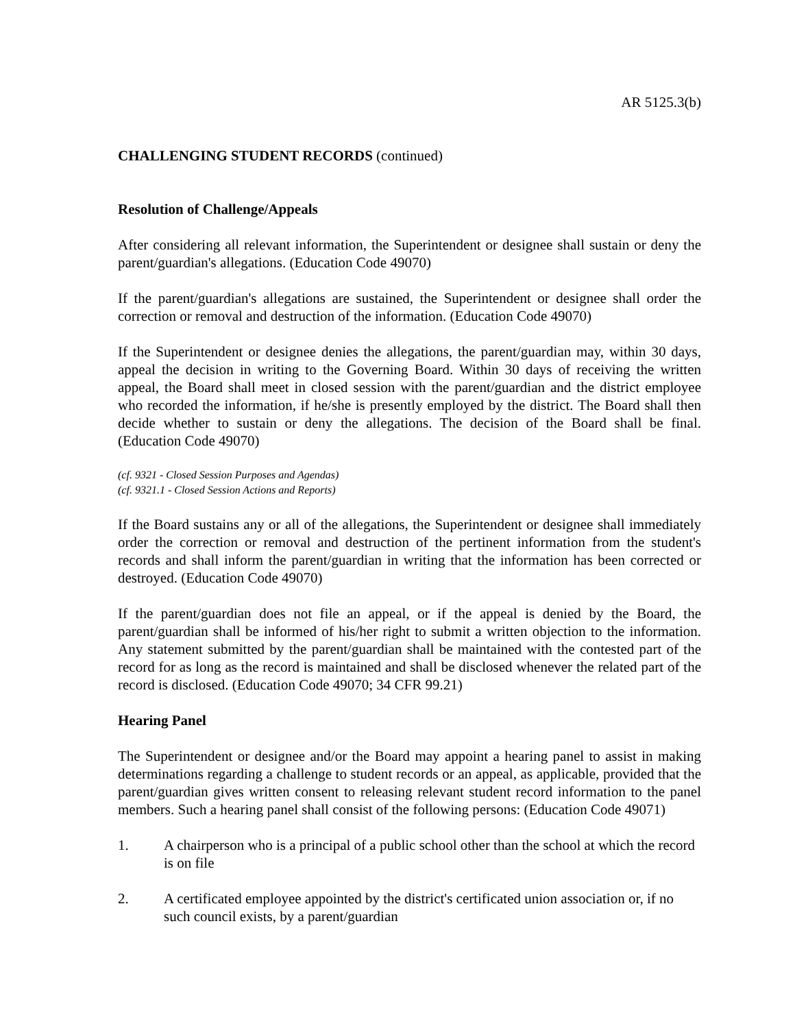AR 5125.3(b)
CHALLENGING STUDENT RECORDS (continued)
Resolution of Challenge/Appeals
After considering all relevant information, the Superintendent or designee shall sustain or deny the parent/guardian's allegations. (Education Code 49070)
If the parent/guardian's allegations are sustained, the Superintendent or designee shall order the correction or removal and destruction of the information. (Education Code 49070)
If the Superintendent or designee denies the allegations, the parent/guardian may, within 30 days, appeal the decision in writing to the Governing Board. Within 30 days of receiving the written appeal, the Board shall meet in closed session with the parent/guardian and the district employee who recorded the information, if he/she is presently employed by the district. The Board shall then decide whether to sustain or deny the allegations. The decision of the Board shall be final. (Education Code 49070)
(cf. 9321 - Closed Session Purposes and Agendas)
(cf. 9321.1 - Closed Session Actions and Reports)
If the Board sustains any or all of the allegations, the Superintendent or designee shall immediately order the correction or removal and destruction of the pertinent information from the student's records and shall inform the parent/guardian in writing that the information has been corrected or destroyed. (Education Code 49070)
If the parent/guardian does not file an appeal, or if the appeal is denied by the Board, the parent/guardian shall be informed of his/her right to submit a written objection to the information. Any statement submitted by the parent/guardian shall be maintained with the contested part of the record for as long as the record is maintained and shall be disclosed whenever the related part of the record is disclosed. (Education Code 49070; 34 CFR 99.21)
Hearing Panel
The Superintendent or designee and/or the Board may appoint a hearing panel to assist in making determinations regarding a challenge to student records or an appeal, as applicable, provided that the parent/guardian gives written consent to releasing relevant student record information to the panel members. Such a hearing panel shall consist of the following persons: (Education Code 49071)
1. A chairperson who is a principal of a public school other than the school at which the record is on file
2. A certificated employee appointed by the district's certificated union association or, if no such council exists, by a parent/guardian